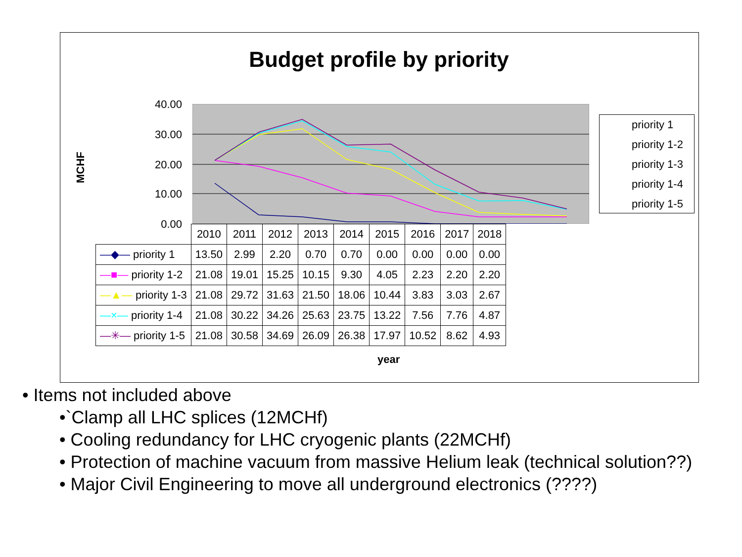Budget profile by priority
MCHF
40.00
30.00
20.00
10.00
0.00
priority 1
priority 1-2
priority 1-3
priority 1-4
priority 1-5
| | 2010 | 2011 | 2012 | 2013 | 2014 | 2015 | 2016 | 2017 | 2018 |
| --- | --- | --- | --- | --- | --- | --- | --- | --- | --- |
| —◆— priority 1 | 13.50 | 2.99 | 2.20 | 0.70 | 0.70 | 0.00 | 0.00 | 0.00 | 0.00 |
| —■— priority 1-2 | 21.08 | 19.01 | 15.25 | 10.15 | 9.30 | 4.05 | 2.23 | 2.20 | 2.20 |
| —▲— priority 1-3 | 21.08 | 29.72 | 31.63 | 21.50 | 18.06 | 10.44 | 3.83 | 3.03 | 2.67 |
| —×— priority 1-4 | 21.08 | 30.22 | 34.26 | 25.63 | 23.75 | 13.22 | 7.56 | 7.76 | 4.87 |
| —✳— priority 1-5 | 21.08 | 30.58 | 34.69 | 26.09 | 26.38 | 17.97 | 10.52 | 8.62 | 4.93 |
year
• Items not included above
•`Clamp all LHC splices (12MCHf)
• Cooling redundancy for LHC cryogenic plants (22MCHf)
• Protection of machine vacuum from massive Helium leak (technical solution??)
• Major Civil Engineering to move all underground electronics (????)